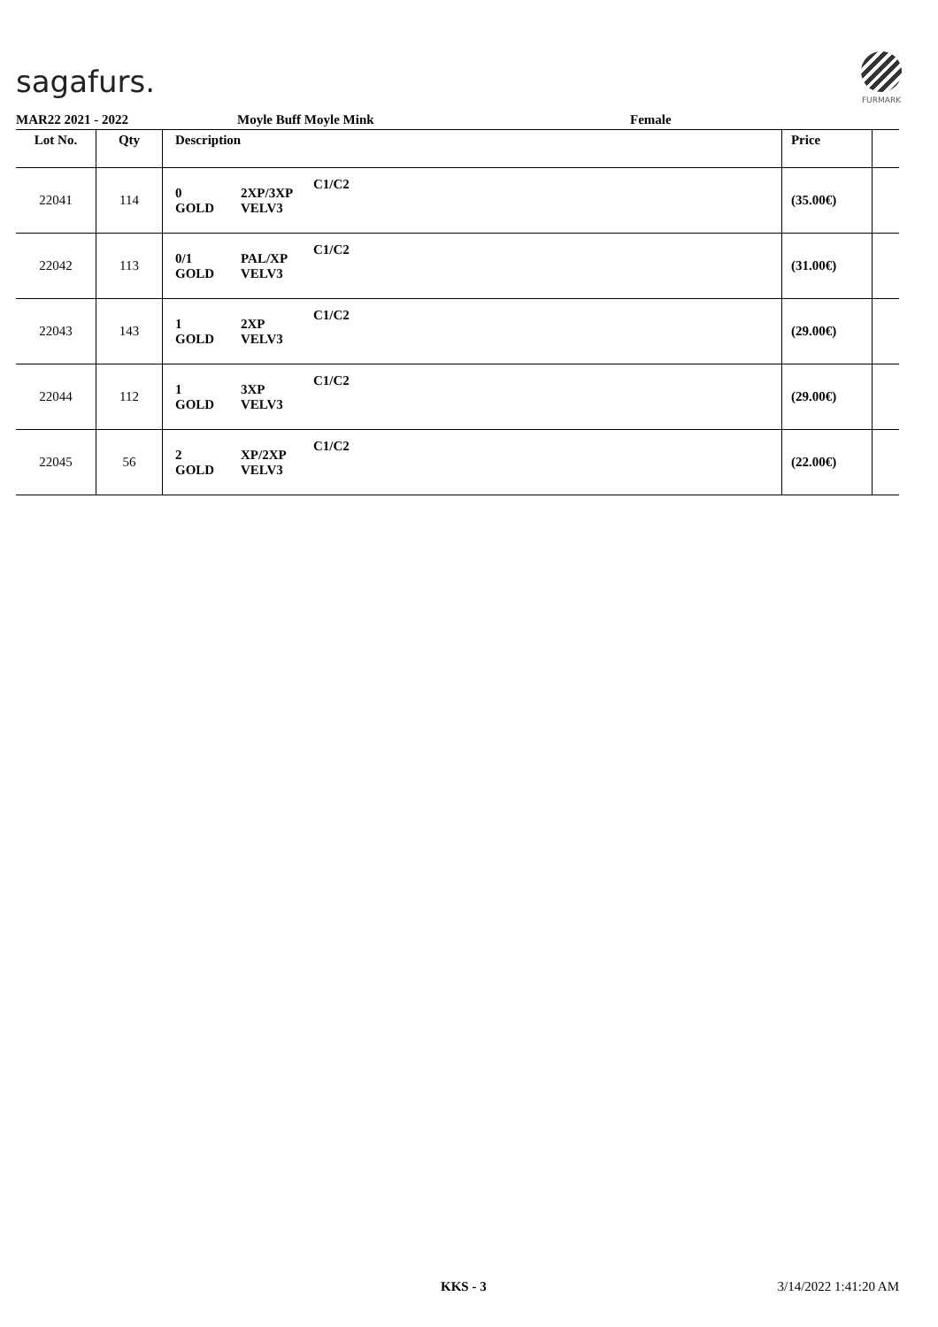sagafurs.
FURMARK
MAR22 2021 - 2022 Moyle Buff Moyle Mink Female
| Lot No. | Qty | Description | | | Price | |
| --- | --- | --- | --- | --- | --- | --- |
| 22041 | 114 | 0 GOLD | 2XP/3XP VELV3 | C1/C2 | (35.00€) | |
| 22042 | 113 | 0/1 GOLD | PAL/XP VELV3 | C1/C2 | (31.00€) | |
| 22043 | 143 | 1 GOLD | 2XP VELV3 | C1/C2 | (29.00€) | |
| 22044 | 112 | 1 GOLD | 3XP VELV3 | C1/C2 | (29.00€) | |
| 22045 | 56 | 2 GOLD | XP/2XP VELV3 | C1/C2 | (22.00€) | |
KKS - 3 3/14/2022 1:41:20 AM